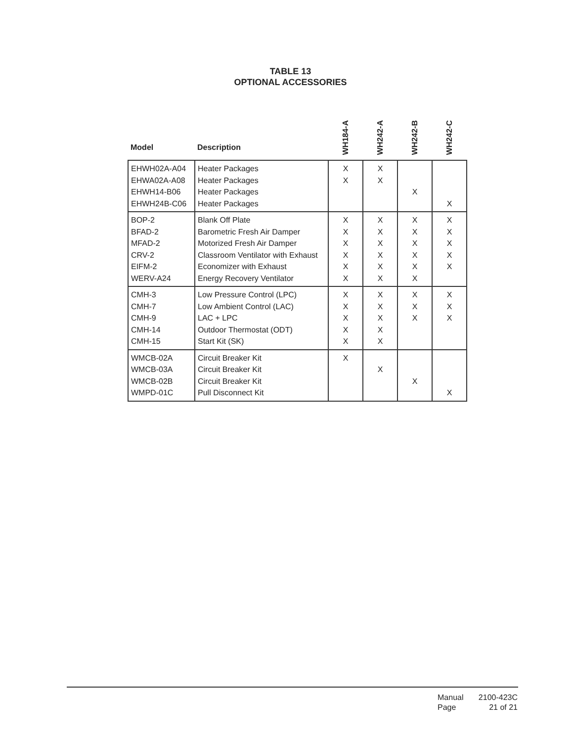TABLE 13
OPTIONAL ACCESSORIES
| Model | Description | WH184-A | WH242-A | WH242-B | WH242-C |
| --- | --- | --- | --- | --- | --- |
| EHWH02A-A04 | Heater Packages | X | X | | |
| EHWA02A-A08 | Heater Packages | X | X | | |
| EHWH14-B06 | Heater Packages | | | X | |
| EHWH24B-C06 | Heater Packages | | | | X |
| BOP-2 | Blank Off Plate | X | X | X | X |
| BFAD-2 | Barometric Fresh Air Damper | X | X | X | X |
| MFAD-2 | Motorized Fresh Air Damper | X | X | X | X |
| CRV-2 | Classroom Ventilator with Exhaust | X | X | X | X |
| EIFM-2 | Economizer with Exhaust | X | X | X | X |
| WERV-A24 | Energy Recovery Ventilator | X | X | X | |
| CMH-3 | Low Pressure Control (LPC) | X | X | X | X |
| CMH-7 | Low Ambient Control (LAC) | X | X | X | X |
| CMH-9 | LAC + LPC | X | X | X | X |
| CMH-14 | Outdoor Thermostat (ODT) | X | X | | |
| CMH-15 | Start Kit (SK) | X | X | | |
| WMCB-02A | Circuit Breaker Kit | X | | | |
| WMCB-03A | Circuit Breaker Kit | | X | | |
| WMCB-02B | Circuit Breaker Kit | | | X | |
| WMPD-01C | Pull Disconnect Kit | | | | X |
Manual 2100-423C Page 21 of 21